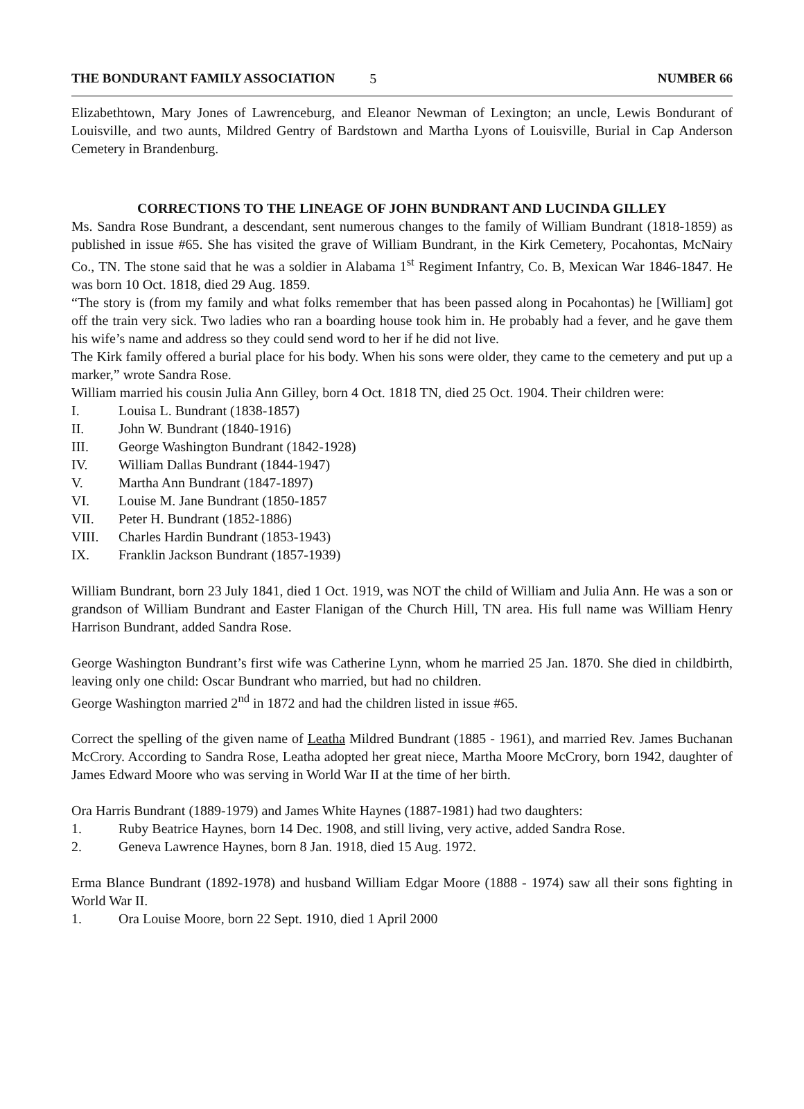THE BONDURANT FAMILY ASSOCIATION 5 NUMBER 66
Elizabethtown, Mary Jones of Lawrenceburg, and Eleanor Newman of Lexington; an uncle, Lewis Bondurant of Louisville, and two aunts, Mildred Gentry of Bardstown and Martha Lyons of Louisville, Burial in Cap Anderson Cemetery in Brandenburg.
CORRECTIONS TO THE LINEAGE OF JOHN BUNDRANT AND LUCINDA GILLEY
Ms. Sandra Rose Bundrant, a descendant, sent numerous changes to the family of William Bundrant (1818-1859) as published in issue #65. She has visited the grave of William Bundrant, in the Kirk Cemetery, Pocahontas, McNairy Co., TN. The stone said that he was a soldier in Alabama 1<sup>st</sup> Regiment Infantry, Co. B, Mexican War 1846-1847. He was born 10 Oct. 1818, died 29 Aug. 1859.
“The story is (from my family and what folks remember that has been passed along in Pocahontas) he [William] got off the train very sick. Two ladies who ran a boarding house took him in. He probably had a fever, and he gave them his wife’s name and address so they could send word to her if he did not live.
The Kirk family offered a burial place for his body. When his sons were older, they came to the cemetery and put up a marker,” wrote Sandra Rose.
William married his cousin Julia Ann Gilley, born 4 Oct. 1818 TN, died 25 Oct. 1904. Their children were:
I. Louisa L. Bundrant (1838-1857)
II. John W. Bundrant (1840-1916)
III. George Washington Bundrant (1842-1928)
IV. William Dallas Bundrant (1844-1947)
V. Martha Ann Bundrant (1847-1897)
VI. Louise M. Jane Bundrant (1850-1857
VII. Peter H. Bundrant (1852-1886)
VIII. Charles Hardin Bundrant (1853-1943)
IX. Franklin Jackson Bundrant (1857-1939)
William Bundrant, born 23 July 1841, died 1 Oct. 1919, was NOT the child of William and Julia Ann. He was a son or grandson of William Bundrant and Easter Flanigan of the Church Hill, TN area. His full name was William Henry Harrison Bundrant, added Sandra Rose.
George Washington Bundrant’s first wife was Catherine Lynn, whom he married 25 Jan. 1870. She died in childbirth, leaving only one child: Oscar Bundrant who married, but had no children.
George Washington married 2<sup>nd</sup> in 1872 and had the children listed in issue #65.
Correct the spelling of the given name of Leatha Mildred Bundrant (1885 - 1961), and married Rev. James Buchanan McCrory. According to Sandra Rose, Leatha adopted her great niece, Martha Moore McCrory, born 1942, daughter of James Edward Moore who was serving in World War II at the time of her birth.
Ora Harris Bundrant (1889-1979) and James White Haynes (1887-1981) had two daughters:
1. Ruby Beatrice Haynes, born 14 Dec. 1908, and still living, very active, added Sandra Rose.
2. Geneva Lawrence Haynes, born 8 Jan. 1918, died 15 Aug. 1972.
Erma Blance Bundrant (1892-1978) and husband William Edgar Moore (1888 - 1974) saw all their sons fighting in World War II.
1. Ora Louise Moore, born 22 Sept. 1910, died 1 April 2000